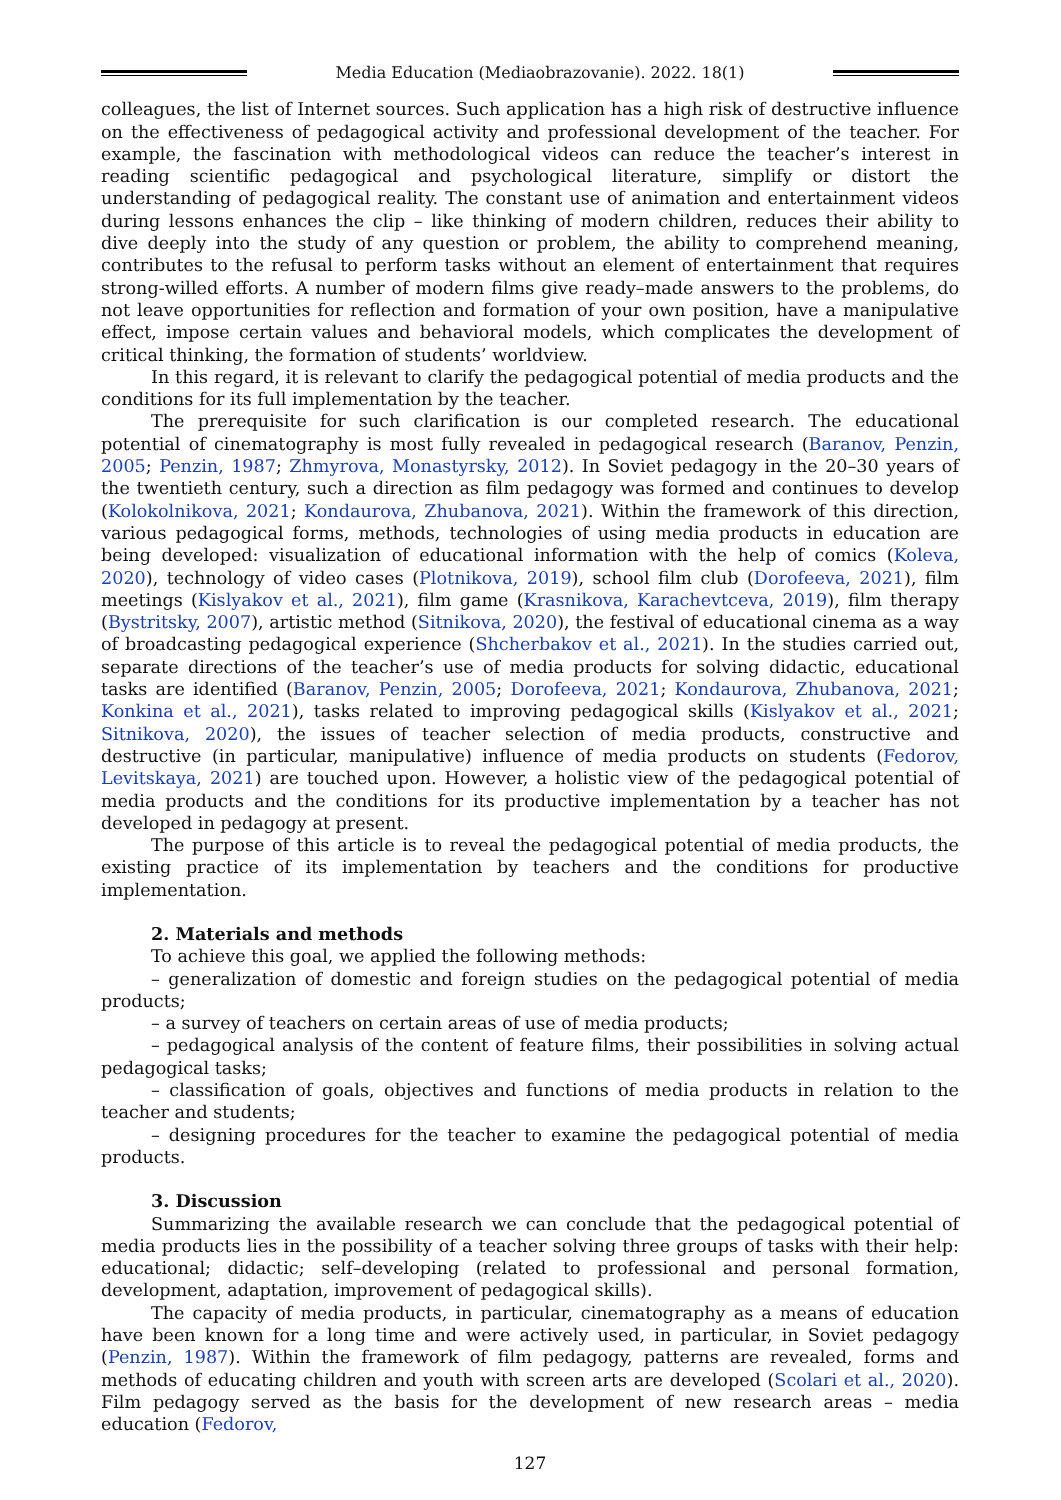Media Education (Mediaobrazovanie). 2022. 18(1)
colleagues, the list of Internet sources. Such application has a high risk of destructive influence on the effectiveness of pedagogical activity and professional development of the teacher. For example, the fascination with methodological videos can reduce the teacher’s interest in reading scientific pedagogical and psychological literature, simplify or distort the understanding of pedagogical reality. The constant use of animation and entertainment videos during lessons enhances the clip – like thinking of modern children, reduces their ability to dive deeply into the study of any question or problem, the ability to comprehend meaning, contributes to the refusal to perform tasks without an element of entertainment that requires strong-willed efforts. A number of modern films give ready–made answers to the problems, do not leave opportunities for reflection and formation of your own position, have a manipulative effect, impose certain values and behavioral models, which complicates the development of critical thinking, the formation of students’ worldview.
In this regard, it is relevant to clarify the pedagogical potential of media products and the conditions for its full implementation by the teacher.
The prerequisite for such clarification is our completed research. The educational potential of cinematography is most fully revealed in pedagogical research (Baranov, Penzin, 2005; Penzin, 1987; Zhmyrova, Monastyrsky, 2012). In Soviet pedagogy in the 20–30 years of the twentieth century, such a direction as film pedagogy was formed and continues to develop (Kolokolnikova, 2021; Kondaurova, Zhubanova, 2021). Within the framework of this direction, various pedagogical forms, methods, technologies of using media products in education are being developed: visualization of educational information with the help of comics (Koleva, 2020), technology of video cases (Plotnikova, 2019), school film club (Dorofeeva, 2021), film meetings (Kislyakov et al., 2021), film game (Krasnikova, Karachevtceva, 2019), film therapy (Bystritsky, 2007), artistic method (Sitnikova, 2020), the festival of educational cinema as a way of broadcasting pedagogical experience (Shcherbakov et al., 2021). In the studies carried out, separate directions of the teacher’s use of media products for solving didactic, educational tasks are identified (Baranov, Penzin, 2005; Dorofeeva, 2021; Kondaurova, Zhubanova, 2021; Konkina et al., 2021), tasks related to improving pedagogical skills (Kislyakov et al., 2021; Sitnikova, 2020), the issues of teacher selection of media products, constructive and destructive (in particular, manipulative) influence of media products on students (Fedorov, Levitskaya, 2021) are touched upon. However, a holistic view of the pedagogical potential of media products and the conditions for its productive implementation by a teacher has not developed in pedagogy at present.
The purpose of this article is to reveal the pedagogical potential of media products, the existing practice of its implementation by teachers and the conditions for productive implementation.
2. Materials and methods
To achieve this goal, we applied the following methods:
– generalization of domestic and foreign studies on the pedagogical potential of media products;
– a survey of teachers on certain areas of use of media products;
– pedagogical analysis of the content of feature films, their possibilities in solving actual pedagogical tasks;
– classification of goals, objectives and functions of media products in relation to the teacher and students;
– designing procedures for the teacher to examine the pedagogical potential of media products.
3. Discussion
Summarizing the available research we can conclude that the pedagogical potential of media products lies in the possibility of a teacher solving three groups of tasks with their help: educational; didactic; self–developing (related to professional and personal formation, development, adaptation, improvement of pedagogical skills).
The capacity of media products, in particular, cinematography as a means of education have been known for a long time and were actively used, in particular, in Soviet pedagogy (Penzin, 1987). Within the framework of film pedagogy, patterns are revealed, forms and methods of educating children and youth with screen arts are developed (Scolari et al., 2020). Film pedagogy served as the basis for the development of new research areas – media education (Fedorov,
127